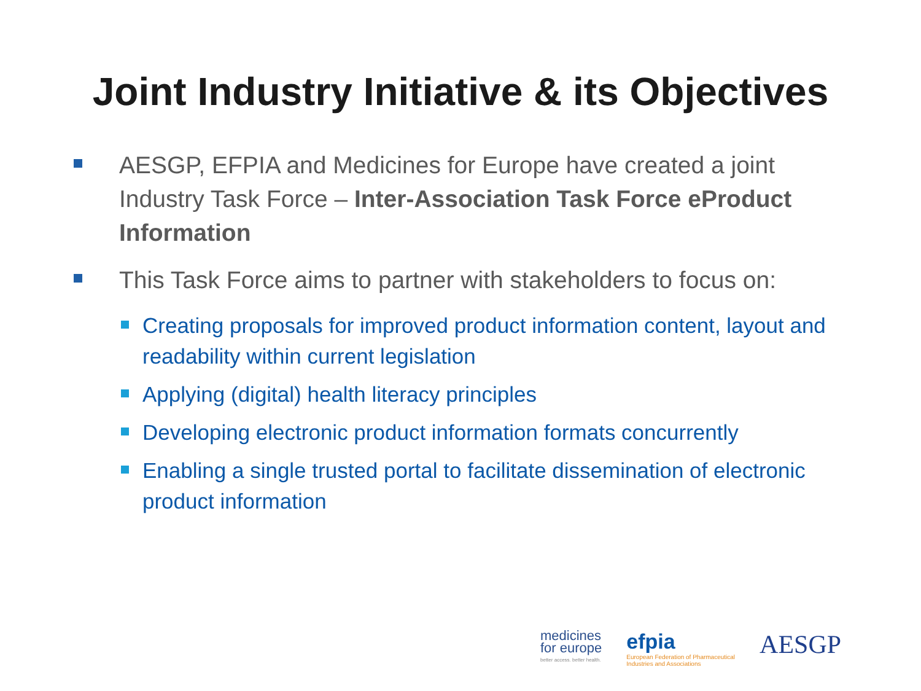Joint Industry Initiative & its Objectives
AESGP, EFPIA and Medicines for Europe have created a joint Industry Task Force – Inter-Association Task Force eProduct Information
This Task Force aims to partner with stakeholders to focus on:
Creating proposals for improved product information content, layout and readability within current legislation
Applying (digital) health literacy principles
Developing electronic product information formats concurrently
Enabling a single trusted portal to facilitate dissemination of electronic product information
medicines
for europe
better access. better health.
efpia
European Federation of Pharmaceutical
Industries and Associations
AESGP